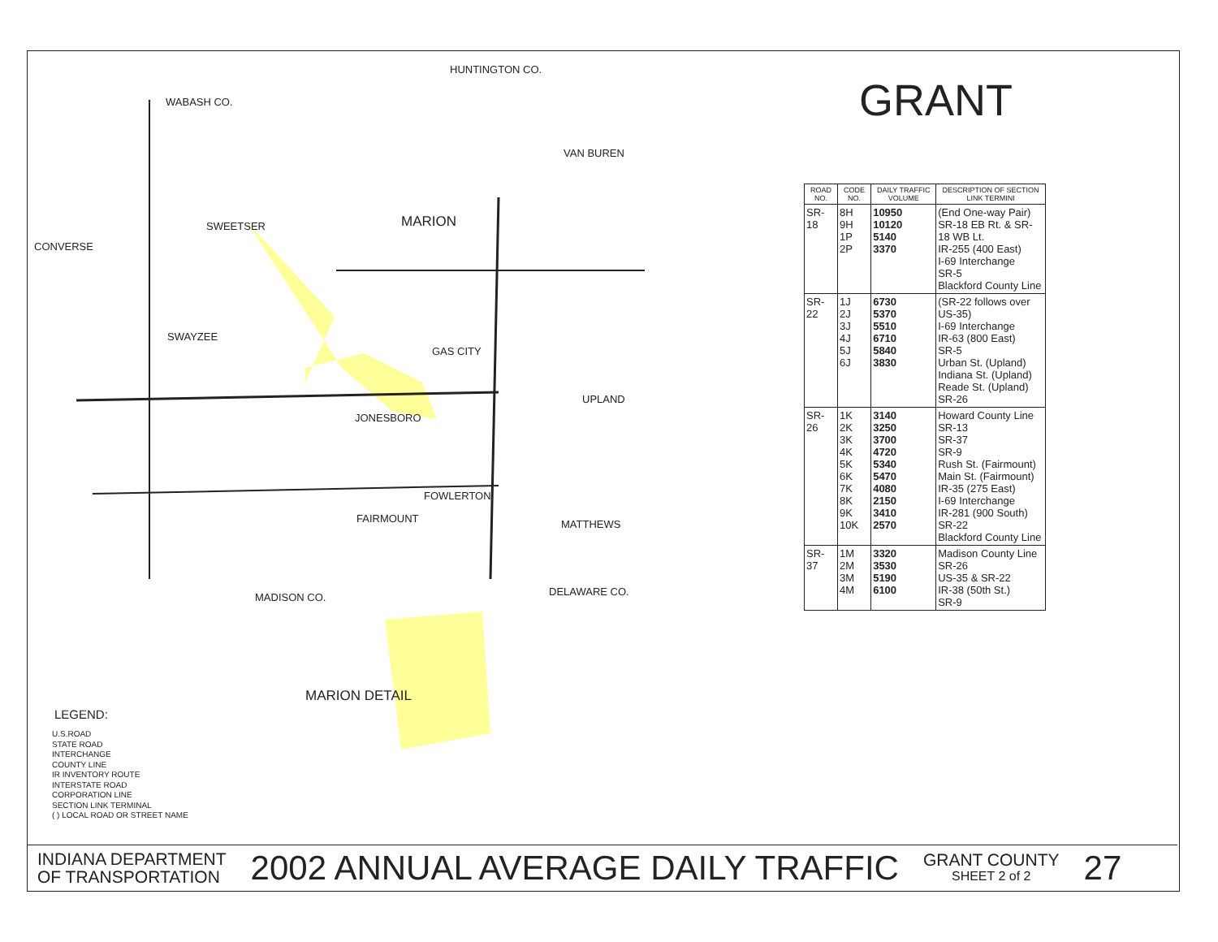HUNTINGTON CO.
WABASH CO.
MARION
CONVERSE
SWEETSER
SWAYZEE
GAS CITY
JONESBORO
FOWLERTON
FAIRMOUNT MATTHEWS
UPLAND
VAN BUREN
MADISON CO. DELAWARE CO.
MARION DETAIL
LEGEND:
U.S.ROAD
STATE ROAD
INTERCHANGE
COUNTY LINE
IR INVENTORY ROUTE
INTERSTATE ROAD
CORPORATION LINE
SECTION LINK TERMINAL
( ) LOCAL ROAD OR STREET NAME
GRANT
| ROAD NO. | CODE NO. | DAILY TRAFFIC VOLUME | DESCRIPTION OF SECTION LINK TERMINI |
| --- | --- | --- | --- |
| SR-18 | 8H 9H 1P 2P | 10950 10120 5140 3370 | (End One-way Pair) SR-18 EB Rt. & SR-18 WB Lt. IR-255 (400 East) I-69 Interchange SR-5 Blackford County Line |
| SR-22 | 1J 2J 3J 4J 5J 6J | 6730 5370 5510 6710 5840 3830 | (SR-22 follows over US-35) I-69 Interchange IR-63 (800 East) SR-5 Urban St. (Upland) Indiana St. (Upland) Reade St. (Upland) SR-26 |
| SR-26 | 1K 2K 3K 4K 5K 6K 7K 8K 9K 10K | 3140 3250 3700 4720 5340 5470 4080 2150 3410 2570 | Howard County Line SR-13 SR-37 SR-9 Rush St. (Fairmount) Main St. (Fairmount) IR-35 (275 East) I-69 Interchange IR-281 (900 South) SR-22 Blackford County Line |
| SR-37 | 1M 2M 3M 4M | 3320 3530 5190 6100 | Madison County Line SR-26 US-35 & SR-22 IR-38 (50th St.) SR-9 |
INDIANA DEPARTMENT
OF TRANSPORTATION
2002 ANNUAL AVERAGE DAILY TRAFFIC
GRANT COUNTY
SHEET 2 of 2
27